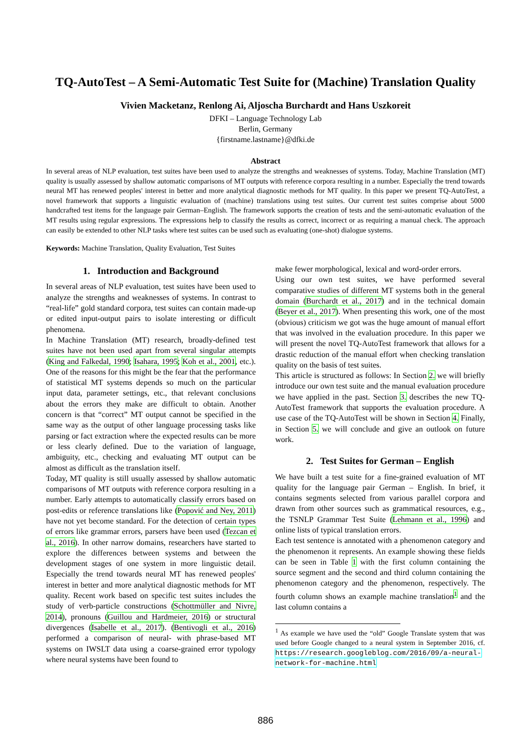TQ-AutoTest – A Semi-Automatic Test Suite for (Machine) Translation Quality
Vivien Macketanz, Renlong Ai, Aljoscha Burchardt and Hans Uszkoreit
DFKI – Language Technology Lab
Berlin, Germany
{firstname.lastname}@dfki.de
Abstract
In several areas of NLP evaluation, test suites have been used to analyze the strengths and weaknesses of systems. Today, Machine Translation (MT) quality is usually assessed by shallow automatic comparisons of MT outputs with reference corpora resulting in a number. Especially the trend towards neural MT has renewed peoples' interest in better and more analytical diagnostic methods for MT quality. In this paper we present TQ-AutoTest, a novel framework that supports a linguistic evaluation of (machine) translations using test suites. Our current test suites comprise about 5000 handcrafted test items for the language pair German–English. The framework supports the creation of tests and the semi-automatic evaluation of the MT results using regular expressions. The expressions help to classify the results as correct, incorrect or as requiring a manual check. The approach can easily be extended to other NLP tasks where test suites can be used such as evaluating (one-shot) dialogue systems.
Keywords: Machine Translation, Quality Evaluation, Test Suites
1. Introduction and Background
In several areas of NLP evaluation, test suites have been used to analyze the strengths and weaknesses of systems. In contrast to “real-life” gold standard corpora, test suites can contain made-up or edited input-output pairs to isolate interesting or difficult phenomena.
In Machine Translation (MT) research, broadly-defined test suites have not been used apart from several singular attempts (King and Falkedal, 1990; Isahara, 1995; Koh et al., 2001, etc.). One of the reasons for this might be the fear that the performance of statistical MT systems depends so much on the particular input data, parameter settings, etc., that relevant conclusions about the errors they make are difficult to obtain. Another concern is that “correct” MT output cannot be specified in the same way as the output of other language processing tasks like parsing or fact extraction where the expected results can be more or less clearly defined. Due to the variation of language, ambiguity, etc., checking and evaluating MT output can be almost as difficult as the translation itself.
Today, MT quality is still usually assessed by shallow automatic comparisons of MT outputs with reference corpora resulting in a number. Early attempts to automatically classify errors based on post-edits or reference translations like (Popović and Ney, 2011) have not yet become standard. For the detection of certain types of errors like grammar errors, parsers have been used (Tezcan et al., 2016). In other narrow domains, researchers have started to explore the differences between systems and between the development stages of one system in more linguistic detail. Especially the trend towards neural MT has renewed peoples' interest in better and more analytical diagnostic methods for MT quality. Recent work based on specific test suites includes the study of verb-particle constructions (Schottmüller and Nivre, 2014), pronouns (Guillou and Hardmeier, 2016) or structural divergences (Isabelle et al., 2017). (Bentivogli et al., 2016) performed a comparison of neural- with phrase-based MT systems on IWSLT data using a coarse-grained error typology where neural systems have been found to
make fewer morphological, lexical and word-order errors.
Using our own test suites, we have performed several comparative studies of different MT systems both in the general domain (Burchardt et al., 2017) and in the technical domain (Beyer et al., 2017). When presenting this work, one of the most (obvious) criticism we got was the huge amount of manual effort that was involved in the evaluation procedure. In this paper we will present the novel TQ-AutoTest framework that allows for a drastic reduction of the manual effort when checking translation quality on the basis of test suites.
This article is structured as follows: In Section 2. we will briefly introduce our own test suite and the manual evaluation procedure we have applied in the past. Section 3. describes the new TQ-AutoTest framework that supports the evaluation procedure. A use case of the TQ-AutoTest will be shown in Section 4. Finally, in Section 5. we will conclude and give an outlook on future work.
2. Test Suites for German – English
We have built a test suite for a fine-grained evaluation of MT quality for the language pair German – English. In brief, it contains segments selected from various parallel corpora and drawn from other sources such as grammatical resources, e.g., the TSNLP Grammar Test Suite (Lehmann et al., 1996) and online lists of typical translation errors.
Each test sentence is annotated with a phenomenon category and the phenomenon it represents. An example showing these fields can be seen in Table 1 with the first column containing the source segment and the second and third column containing the phenomenon category and the phenomenon, respectively. The fourth column shows an example machine translation<sup>1</sup> and the last column contains a
<sup>1</sup> As example we have used the “old” Google Translate system that was used before Google changed to a neural system in September 2016, cf. https://research.googleblog.com/2016/09/a-neural-network-for-machine.html
886